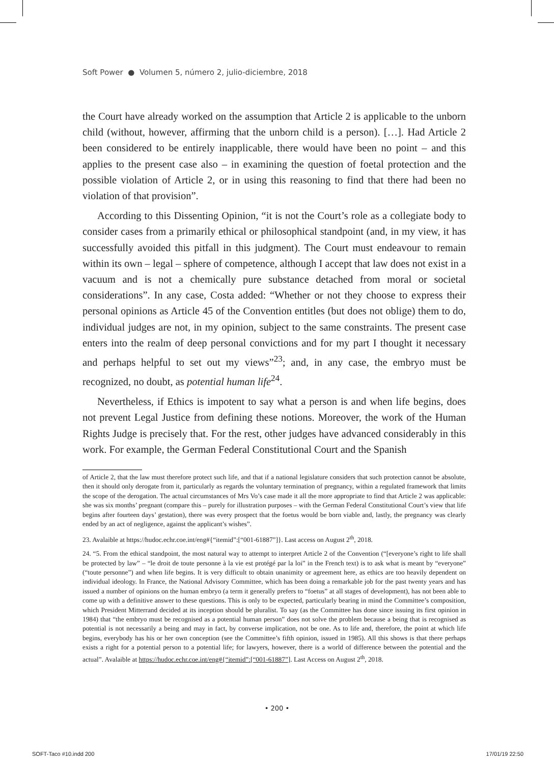Soft Power ● Volumen 5, número 2, julio-diciembre, 2018
the Court have already worked on the assumption that Article 2 is applicable to the unborn child (without, however, affirming that the unborn child is a person). […]. Had Article 2 been considered to be entirely inapplicable, there would have been no point – and this applies to the present case also – in examining the question of foetal protection and the possible violation of Article 2, or in using this reasoning to find that there had been no violation of that provision”.
According to this Dissenting Opinion, “it is not the Court’s role as a collegiate body to consider cases from a primarily ethical or philosophical standpoint (and, in my view, it has successfully avoided this pitfall in this judgment). The Court must endeavour to remain within its own – legal – sphere of competence, although I accept that law does not exist in a vacuum and is not a chemically pure substance detached from moral or societal considerations”. In any case, Costa added: “Whether or not they choose to express their personal opinions as Article 45 of the Convention entitles (but does not oblige) them to do, individual judges are not, in my opinion, subject to the same constraints. The present case enters into the realm of deep personal convictions and for my part I thought it necessary and perhaps helpful to set out my views”<sup>23</sup>; and, in any case, the embryo must be recognized, no doubt, as potential human life<sup>24</sup>.
Nevertheless, if Ethics is impotent to say what a person is and when life begins, does not prevent Legal Justice from defining these notions. Moreover, the work of the Human Rights Judge is precisely that. For the rest, other judges have advanced considerably in this work. For example, the German Federal Constitutional Court and the Spanish
of Article 2, that the law must therefore protect such life, and that if a national legislature considers that such protection cannot be absolute, then it should only derogate from it, particularly as regards the voluntary termination of pregnancy, within a regulated framework that limits the scope of the derogation. The actual circumstances of Mrs Vo’s case made it all the more appropriate to find that Article 2 was applicable: she was six months’ pregnant (compare this – purely for illustration purposes – with the German Federal Constitutional Court’s view that life begins after fourteen days’ gestation), there was every prospect that the foetus would be born viable and, lastly, the pregnancy was clearly ended by an act of negligence, against the applicant’s wishes”.
23. Avalaible at https://hudoc.echr.coe.int/eng#{“itemid”:[“001-61887”]}. Last access on August 2<sup>th</sup>, 2018.
24. “5. From the ethical standpoint, the most natural way to attempt to interpret Article 2 of the Convention (“[everyone’s right to life shall be protected by law” – “le droit de toute personne à la vie est protégé par la loi” in the French text) is to ask what is meant by “everyone” (“toute personne”) and when life begins. It is very difficult to obtain unanimity or agreement here, as ethics are too heavily dependent on individual ideology. In France, the National Advisory Committee, which has been doing a remarkable job for the past twenty years and has issued a number of opinions on the human embryo (a term it generally prefers to “foetus” at all stages of development), has not been able to come up with a definitive answer to these questions. This is only to be expected, particularly bearing in mind the Committee’s composition, which President Mitterrand decided at its inception should be pluralist. To say (as the Committee has done since issuing its first opinion in 1984) that “the embryo must be recognised as a potential human person” does not solve the problem because a being that is recognised as potential is not necessarily a being and may in fact, by converse implication, not be one. As to life and, therefore, the point at which life begins, everybody has his or her own conception (see the Committee’s fifth opinion, issued in 1985). All this shows is that there perhaps exists a right for a potential person to a potential life; for lawyers, however, there is a world of difference between the potential and the actual”. Avalaible at https://hudoc.echr.coe.int/eng#{“itemid”:[“001-61887”]. Last Access on August 2<sup>th</sup>, 2018.
• 200 •
SOFT-Taco #10.indd 200 17/01/19 22:50